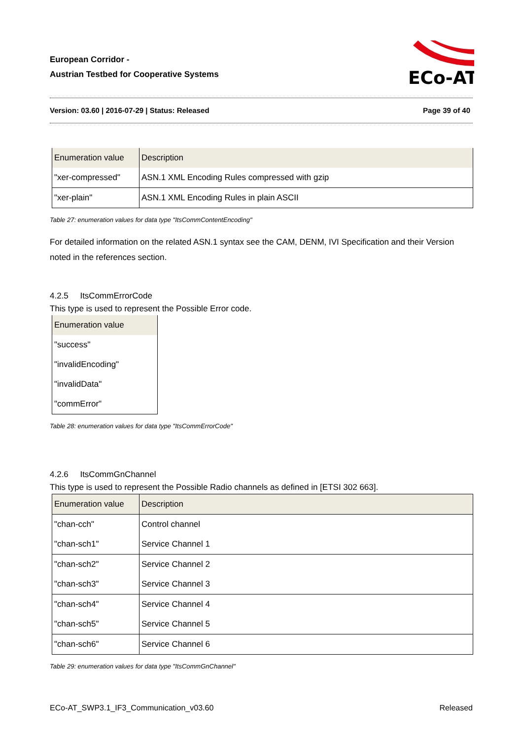European Corridor -
Austrian Testbed for Cooperative Systems
ECo-AT
Version: 03.60 | 2016-07-29 | Status: Released Page 39 of 40
| Enumeration value | Description |
| --- | --- |
| "xer-compressed" | ASN.1 XML Encoding Rules compressed with gzip |
| "xer-plain" | ASN.1 XML Encoding Rules in plain ASCII |
Table 27: enumeration values for data type "ItsCommContentEncoding"
For detailed information on the related ASN.1 syntax see the CAM, DENM, IVI Specification and their Version noted in the references section.
4.2.5 ItsCommErrorCode
This type is used to represent the Possible Error code.
| Enumeration value |
| --- |
| "success" |
| "invalidEncoding" |
| "invalidData" |
| "commError" |
Table 28: enumeration values for data type "ItsCommErrorCode"
4.2.6 ItsCommGnChannel
This type is used to represent the Possible Radio channels as defined in [ETSI 302 663].
| Enumeration value | Description |
| --- | --- |
| "chan-cch" | Control channel |
| "chan-sch1" | Service Channel 1 |
| "chan-sch2" | Service Channel 2 |
| "chan-sch3" | Service Channel 3 |
| "chan-sch4" | Service Channel 4 |
| "chan-sch5" | Service Channel 5 |
| "chan-sch6" | Service Channel 6 |
Table 29: enumeration values for data type "ItsCommGnChannel"
ECo-AT_SWP3.1_IF3_Communication_v03.60 Released